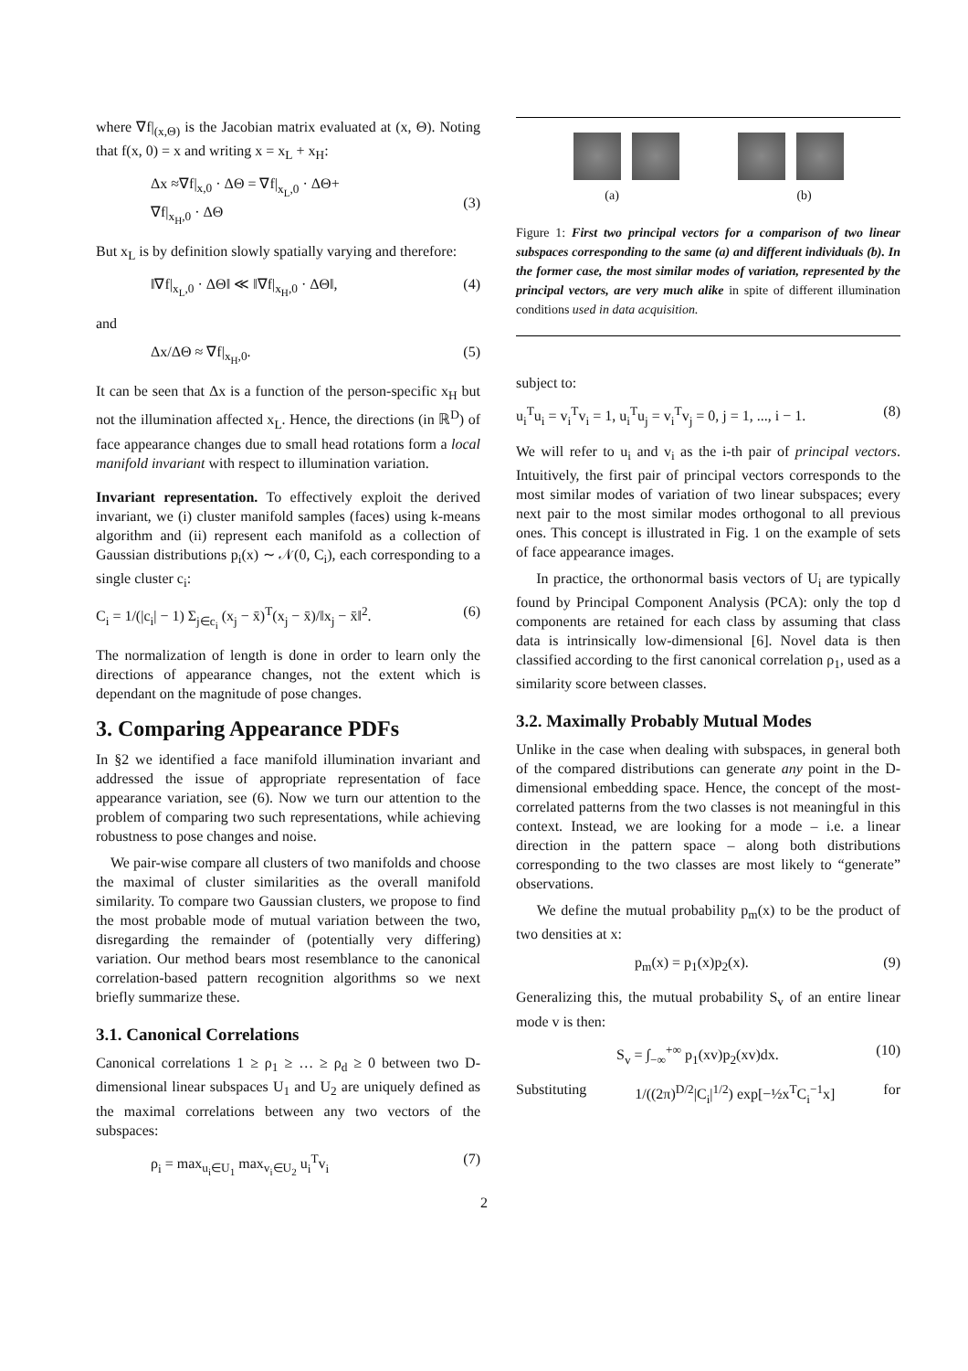where ∇f|<sub>(x,Θ)</sub> is the Jacobian matrix evaluated at (x, Θ). Noting that f(x, 0) = x and writing x = x<sub>L</sub> + x<sub>H</sub>:
Δx ≈∇f|<sub>x,0</sub> · ΔΘ = ∇f|<sub>x<sub>L</sub>,0</sub> · ΔΘ+
∇f|<sub>x<sub>H</sub>,0</sub> · ΔΘ
(3)
But x<sub>L</sub> is by definition slowly spatially varying and therefore:
‖∇f|<sub>x<sub>L</sub>,0</sub> · ΔΘ‖ ≪ ‖∇f|<sub>x<sub>H</sub>,0</sub> · ΔΘ‖, (4)
and
Δx/ΔΘ ≈ ∇f|<sub>x<sub>H</sub>,0</sub>. (5)
It can be seen that Δx is a function of the person-specific x<sub>H</sub> but not the illumination affected x<sub>L</sub>. Hence, the directions (in ℝ<sup>D</sup>) of face appearance changes due to small head rotations form a local manifold invariant with respect to illumination variation.
Invariant representation. To effectively exploit the derived invariant, we (i) cluster manifold samples (faces) using k-means algorithm and (ii) represent each manifold as a collection of Gaussian distributions p<sub>i</sub>(x) ∼ 𝒩(0, C<sub>i</sub>), each corresponding to a single cluster c<sub>i</sub>:
C<sub>i</sub> = 1/(|c<sub>i</sub>| − 1) Σ<sub>j∈c<sub>i</sub></sub> (x<sub>j</sub> − x̄)<sup>T</sup>(x<sub>j</sub> − x̄)/‖x<sub>j</sub> − x̄‖<sup>2</sup>. (6)
The normalization of length is done in order to learn only the directions of appearance changes, not the extent which is dependant on the magnitude of pose changes.
3. Comparing Appearance PDFs
In §2 we identified a face manifold illumination invariant and addressed the issue of appropriate representation of face appearance variation, see (6). Now we turn our attention to the problem of comparing two such representations, while achieving robustness to pose changes and noise.
We pair-wise compare all clusters of two manifolds and choose the maximal of cluster similarities as the overall manifold similarity. To compare two Gaussian clusters, we propose to find the most probable mode of mutual variation between the two, disregarding the remainder of (potentially very differing) variation. Our method bears most resemblance to the canonical correlation-based pattern recognition algorithms so we next briefly summarize these.
3.1. Canonical Correlations
Canonical correlations 1 ≥ ρ<sub>1</sub> ≥ … ≥ ρ<sub>d</sub> ≥ 0 between two D-dimensional linear subspaces U<sub>1</sub> and U<sub>2</sub> are uniquely defined as the maximal correlations between any two vectors of the subspaces:
ρ<sub>i</sub> = max<sub>u<sub>i</sub>∈U<sub>1</sub></sub> max<sub>v<sub>i</sub>∈U<sub>2</sub></sub> u<sub>i</sub><sup>T</sup>v<sub>i</sub> (7)
(a) (b)
Figure 1: First two principal vectors for a comparison of two linear subspaces corresponding to the same (a) and different individuals (b). In the former case, the most similar modes of variation, represented by the principal vectors, are very much alike in spite of different illumination conditions used in data acquisition.
subject to:
u<sub>i</sub><sup>T</sup>u<sub>i</sub> = v<sub>i</sub><sup>T</sup>v<sub>i</sub> = 1, u<sub>i</sub><sup>T</sup>u<sub>j</sub> = v<sub>i</sub><sup>T</sup>v<sub>j</sub> = 0, j = 1, ..., i − 1. (8)
We will refer to u<sub>i</sub> and v<sub>i</sub> as the i-th pair of principal vectors. Intuitively, the first pair of principal vectors corresponds to the most similar modes of variation of two linear subspaces; every next pair to the most similar modes orthogonal to all previous ones. This concept is illustrated in Fig. 1 on the example of sets of face appearance images.
In practice, the orthonormal basis vectors of U<sub>i</sub> are typically found by Principal Component Analysis (PCA): only the top d components are retained for each class by assuming that class data is intrinsically low-dimensional [6]. Novel data is then classified according to the first canonical correlation ρ<sub>1</sub>, used as a similarity score between classes.
3.2. Maximally Probably Mutual Modes
Unlike in the case when dealing with subspaces, in general both of the compared distributions can generate any point in the D-dimensional embedding space. Hence, the concept of the most-correlated patterns from the two classes is not meaningful in this context. Instead, we are looking for a mode – i.e. a linear direction in the pattern space – along both distributions corresponding to the two classes are most likely to “generate” observations.
We define the mutual probability p<sub>m</sub>(x) to be the product of two densities at x:
p<sub>m</sub>(x) = p<sub>1</sub>(x)p<sub>2</sub>(x). (9)
Generalizing this, the mutual probability S<sub>v</sub> of an entire linear mode v is then:
S<sub>v</sub> = ∫<sub>−∞</sub><sup>+∞</sup> p<sub>1</sub>(xv)p<sub>2</sub>(xv)dx. (10)
Substituting 1/((2π)<sup>D/2</sup>|C<sub>i</sub>|<sup>1/2</sup>) exp[−½x<sup>T</sup>C<sub>i</sub><sup>−1</sup>x] for
2